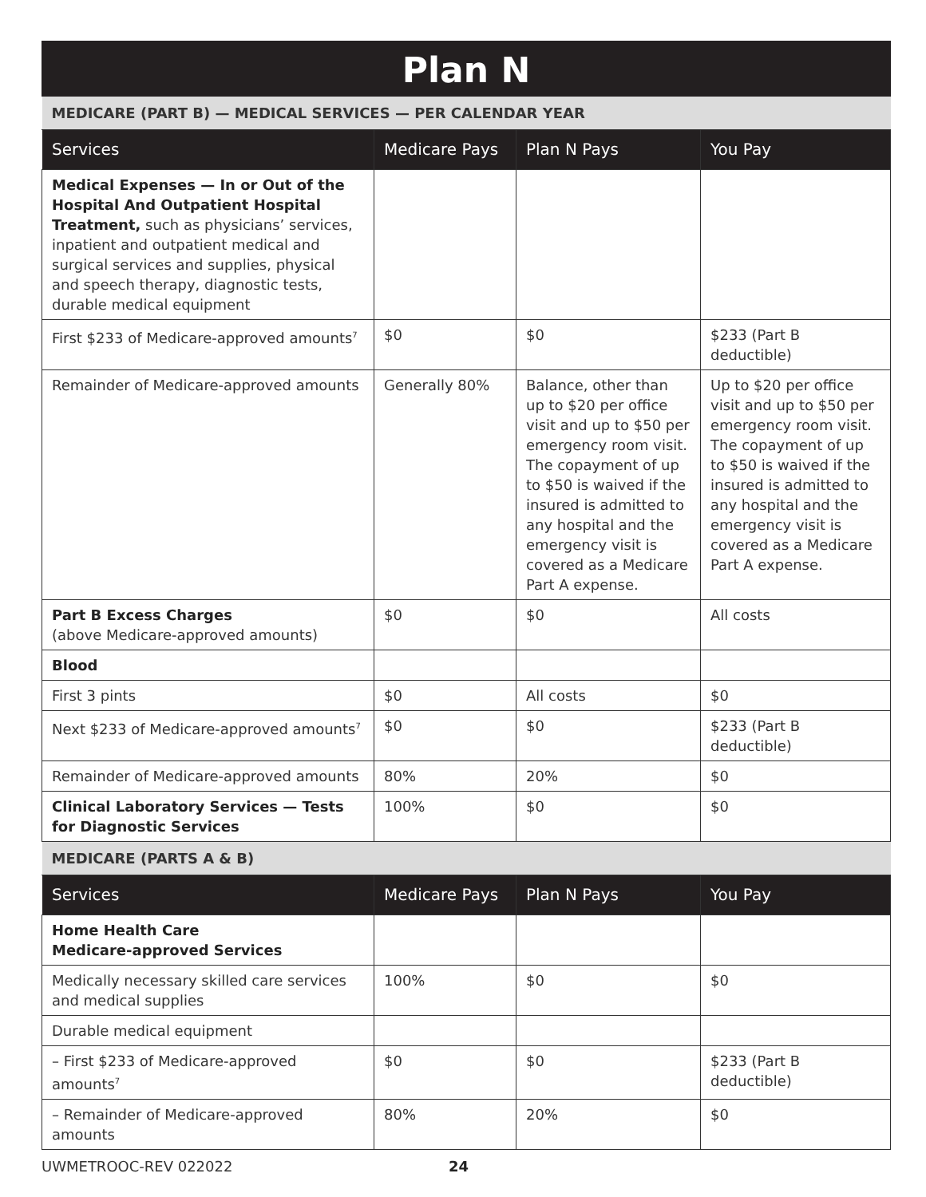Plan N
| MEDICARE (PART B) — MEDICAL SERVICES — PER CALENDAR YEAR | | | |
| Services | Medicare Pays | Plan N Pays | You Pay |
| Medical Expenses — In or Out of the Hospital And Outpatient Hospital Treatment, such as physicians’ services, inpatient and outpatient medical and surgical services and supplies, physical and speech therapy, diagnostic tests, durable medical equipment | | | |
| First $233 of Medicare-approved amounts<sup>7</sup> | $0 | $0 | $233 (Part B deductible) |
| Remainder of Medicare-approved amounts | Generally 80% | Balance, other than up to $20 per office visit and up to $50 per emergency room visit. The copayment of up to $50 is waived if the insured is admitted to any hospital and the emergency visit is covered as a Medicare Part A expense. | Up to $20 per office visit and up to $50 per emergency room visit. The copayment of up to $50 is waived if the insured is admitted to any hospital and the emergency visit is covered as a Medicare Part A expense. |
| Part B Excess Charges (above Medicare-approved amounts) | $0 | $0 | All costs |
| Blood | | | |
| First 3 pints | $0 | All costs | $0 |
| Next $233 of Medicare-approved amounts<sup>7</sup> | $0 | $0 | $233 (Part B deductible) |
| Remainder of Medicare-approved amounts | 80% | 20% | $0 |
| Clinical Laboratory Services — Tests for Diagnostic Services | 100% | $0 | $0 |
| MEDICARE (PARTS A & B) | | | |
| Services | Medicare Pays | Plan N Pays | You Pay |
| Home Health Care Medicare-approved Services | | | |
| Medically necessary skilled care services and medical supplies | 100% | $0 | $0 |
| Durable medical equipment | | | |
| – First $233 of Medicare-approved amounts<sup>7</sup> | $0 | $0 | $233 (Part B deductible) |
| – Remainder of Medicare-approved amounts | 80% | 20% | $0 |
UWMETROOC-REV 022022 24